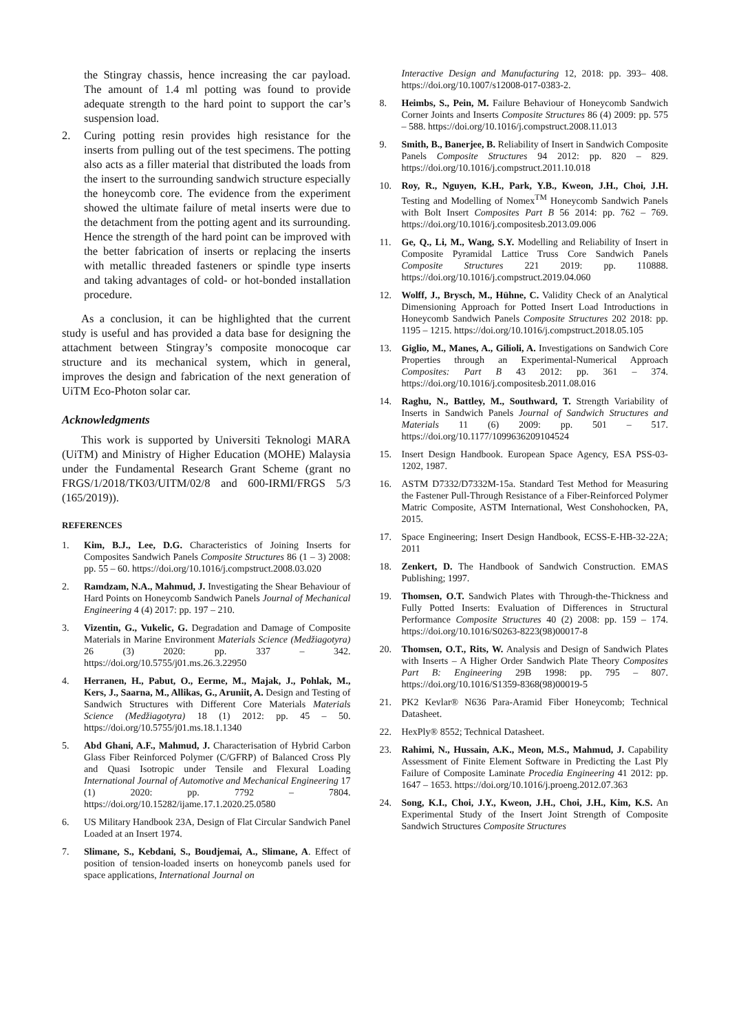the Stingray chassis, hence increasing the car payload. The amount of 1.4 ml potting was found to provide adequate strength to the hard point to support the car’s suspension load.
2. Curing potting resin provides high resistance for the inserts from pulling out of the test specimens. The potting also acts as a filler material that distributed the loads from the insert to the surrounding sandwich structure especially the honeycomb core. The evidence from the experiment showed the ultimate failure of metal inserts were due to the detachment from the potting agent and its surrounding. Hence the strength of the hard point can be improved with the better fabrication of inserts or replacing the inserts with metallic threaded fasteners or spindle type inserts and taking advantages of cold- or hot-bonded installation procedure.
As a conclusion, it can be highlighted that the current study is useful and has provided a data base for designing the attachment between Stingray’s composite monocoque car structure and its mechanical system, which in general, improves the design and fabrication of the next generation of UiTM Eco-Photon solar car.
Acknowledgments
This work is supported by Universiti Teknologi MARA (UiTM) and Ministry of Higher Education (MOHE) Malaysia under the Fundamental Research Grant Scheme (grant no FRGS/1/2018/TK03/UITM/02/8 and 600-IRMI/FRGS 5/3 (165/2019)).
REFERENCES
1. Kim, B.J., Lee, D.G. Characteristics of Joining Inserts for Composites Sandwich Panels Composite Structures 86 (1 – 3) 2008: pp. 55 – 60. https://doi.org/10.1016/j.compstruct.2008.03.020
2. Ramdzam, N.A., Mahmud, J. Investigating the Shear Behaviour of Hard Points on Honeycomb Sandwich Panels Journal of Mechanical Engineering 4 (4) 2017: pp. 197 – 210.
3. Vizentin, G., Vukelic, G. Degradation and Damage of Composite Materials in Marine Environment Materials Science (Medžiagotyra) 26 (3) 2020: pp. 337 – 342. https://doi.org/10.5755/j01.ms.26.3.22950
4. Herranen, H., Pabut, O., Eerme, M., Majak, J., Pohlak, M., Kers, J., Saarna, M., Allikas, G., Aruniit, A. Design and Testing of Sandwich Structures with Different Core Materials Materials Science (Medžiagotyra) 18 (1) 2012: pp. 45 – 50. https://doi.org/10.5755/j01.ms.18.1.1340
5. Abd Ghani, A.F., Mahmud, J. Characterisation of Hybrid Carbon Glass Fiber Reinforced Polymer (C/GFRP) of Balanced Cross Ply and Quasi Isotropic under Tensile and Flexural Loading International Journal of Automotive and Mechanical Engineering 17 (1) 2020: pp. 7792 – 7804. https://doi.org/10.15282/ijame.17.1.2020.25.0580
6. US Military Handbook 23A, Design of Flat Circular Sandwich Panel Loaded at an Insert 1974.
7. Slimane, S., Kebdani, S., Boudjemai, A., Slimane, A. Effect of position of tension-loaded inserts on honeycomb panels used for space applications, International Journal on
Interactive Design and Manufacturing 12, 2018: pp. 393– 408. https://doi.org/10.1007/s12008-017-0383-2.
8. Heimbs, S., Pein, M. Failure Behaviour of Honeycomb Sandwich Corner Joints and Inserts Composite Structures 86 (4) 2009: pp. 575 – 588. https://doi.org/10.1016/j.compstruct.2008.11.013
9. Smith, B., Banerjee, B. Reliability of Insert in Sandwich Composite Panels Composite Structures 94 2012: pp. 820 – 829. https://doi.org/10.1016/j.compstruct.2011.10.018
10. Roy, R., Nguyen, K.H., Park, Y.B., Kweon, J.H., Choi, J.H. Testing and Modelling of Nomex<sup>TM</sup> Honeycomb Sandwich Panels with Bolt Insert Composites Part B 56 2014: pp. 762 – 769. https://doi.org/10.1016/j.compositesb.2013.09.006
11. Ge, Q., Li, M., Wang, S.Y. Modelling and Reliability of Insert in Composite Pyramidal Lattice Truss Core Sandwich Panels Composite Structures 221 2019: pp. 110888. https://doi.org/10.1016/j.compstruct.2019.04.060
12. Wolff, J., Brysch, M., Hühne, C. Validity Check of an Analytical Dimensioning Approach for Potted Insert Load Introductions in Honeycomb Sandwich Panels Composite Structures 202 2018: pp. 1195 – 1215. https://doi.org/10.1016/j.compstruct.2018.05.105
13. Giglio, M., Manes, A., Gilioli, A. Investigations on Sandwich Core Properties through an Experimental-Numerical Approach Composites: Part B 43 2012: pp. 361 – 374. https://doi.org/10.1016/j.compositesb.2011.08.016
14. Raghu, N., Battley, M., Southward, T. Strength Variability of Inserts in Sandwich Panels Journal of Sandwich Structures and Materials 11 (6) 2009: pp. 501 – 517. https://doi.org/10.1177/1099636209104524
15. Insert Design Handbook. European Space Agency, ESA PSS-03-1202, 1987.
16. ASTM D7332/D7332M-15a. Standard Test Method for Measuring the Fastener Pull-Through Resistance of a Fiber-Reinforced Polymer Matric Composite, ASTM International, West Conshohocken, PA, 2015.
17. Space Engineering; Insert Design Handbook, ECSS-E-HB-32-22A; 2011
18. Zenkert, D. The Handbook of Sandwich Construction. EMAS Publishing; 1997.
19. Thomsen, O.T. Sandwich Plates with Through-the-Thickness and Fully Potted Inserts: Evaluation of Differences in Structural Performance Composite Structures 40 (2) 2008: pp. 159 – 174. https://doi.org/10.1016/S0263-8223(98)00017-8
20. Thomsen, O.T., Rits, W. Analysis and Design of Sandwich Plates with Inserts – A Higher Order Sandwich Plate Theory Composites Part B: Engineering 29B 1998: pp. 795 – 807. https://doi.org/10.1016/S1359-8368(98)00019-5
21. PK2 Kevlar® N636 Para-Aramid Fiber Honeycomb; Technical Datasheet.
22. HexPly® 8552; Technical Datasheet.
23. Rahimi, N., Hussain, A.K., Meon, M.S., Mahmud, J. Capability Assessment of Finite Element Software in Predicting the Last Ply Failure of Composite Laminate Procedia Engineering 41 2012: pp. 1647 – 1653. https://doi.org/10.1016/j.proeng.2012.07.363
24. Song, K.I., Choi, J.Y., Kweon, J.H., Choi, J.H., Kim, K.S. An Experimental Study of the Insert Joint Strength of Composite Sandwich Structures Composite Structures